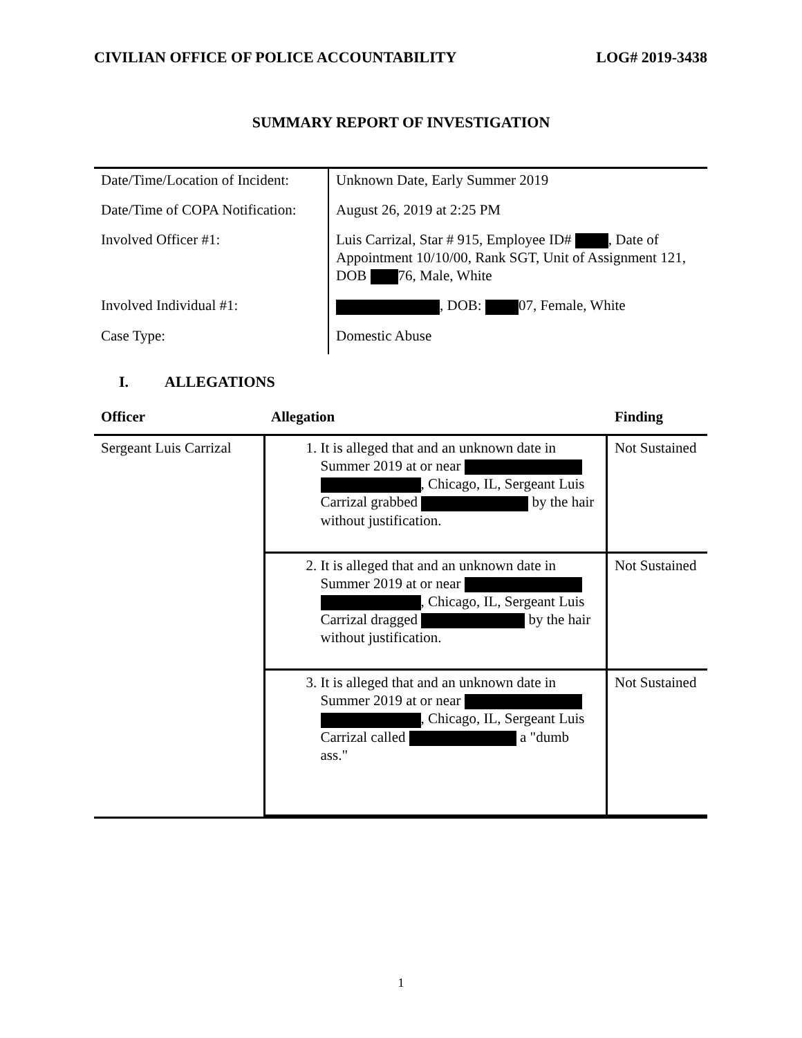CIVILIAN OFFICE OF POLICE ACCOUNTABILITY LOG# 2019-3438
SUMMARY REPORT OF INVESTIGATION
| Date/Time/Location of Incident: | Unknown Date, Early Summer 2019 |
| Date/Time of COPA Notification: | August 26, 2019 at 2:25 PM |
| Involved Officer #1: | Luis Carrizal, Star # 915, Employee ID# , Date of Appointment 10/10/00, Rank SGT, Unit of Assignment 121, DOB 76, Male, White |
| Involved Individual #1: | , DOB: 07, Female, White |
| Case Type: | Domestic Abuse |
I. ALLEGATIONS
| Officer | Allegation | Finding |
| --- | --- | --- |
| Sergeant Luis Carrizal | / 1. It is alleged that and an unknown date in Summer 2019 at or near , Chicago, IL, Sergeant Luis Carrizal grabbed by the hair without justification. / Not Sustained / / 2. It is alleged that and an unknown date in Summer 2019 at or near , Chicago, IL, Sergeant Luis Carrizal dragged by the hair without justification. / Not Sustained / / 3. It is alleged that and an unknown date in Summer 2019 at or near , Chicago, IL, Sergeant Luis Carrizal called a "dumb ass." / Not Sustained / | |
1